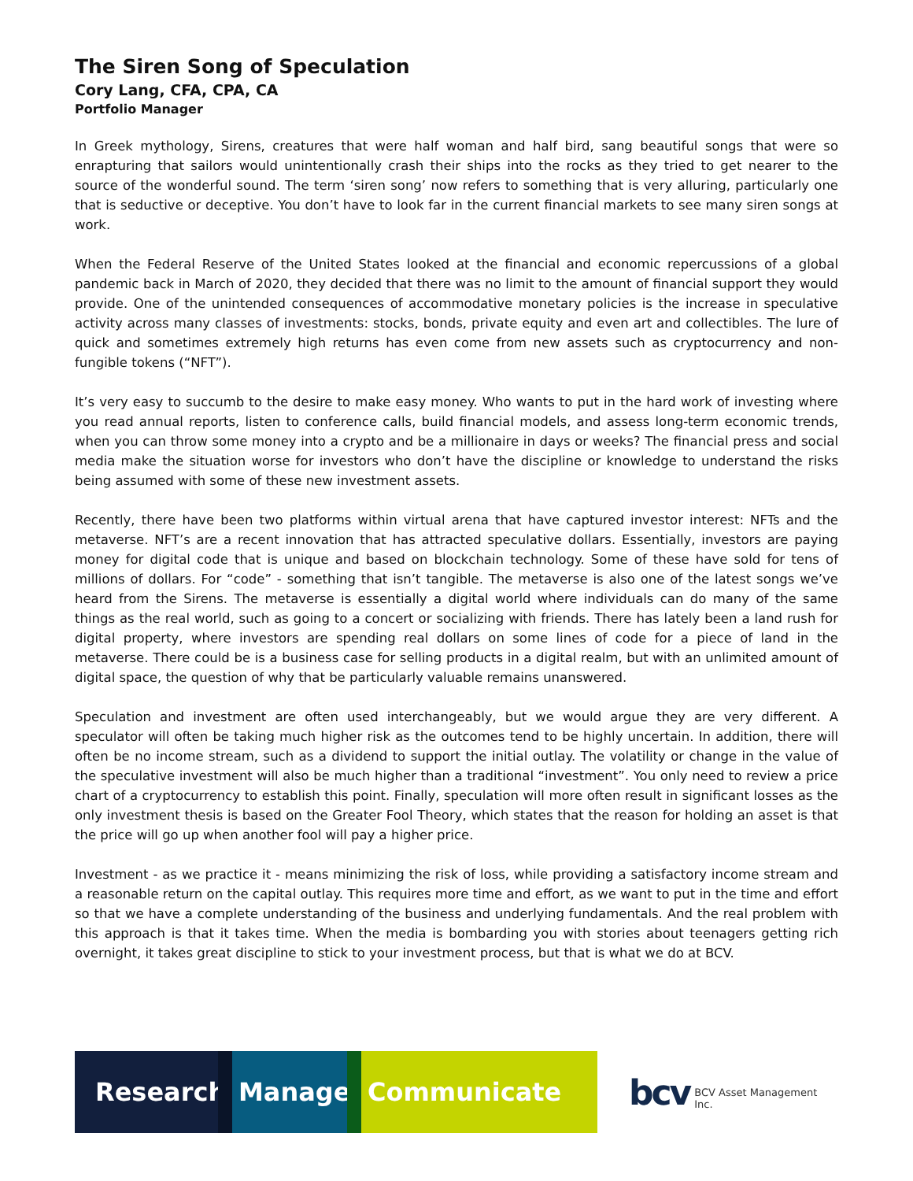The Siren Song of Speculation
Cory Lang, CFA, CPA, CA
Portfolio Manager
In Greek mythology, Sirens, creatures that were half woman and half bird, sang beautiful songs that were so enrapturing that sailors would unintentionally crash their ships into the rocks as they tried to get nearer to the source of the wonderful sound. The term ‘siren song’ now refers to something that is very alluring, particularly one that is seductive or deceptive. You don’t have to look far in the current financial markets to see many siren songs at work.
When the Federal Reserve of the United States looked at the financial and economic repercussions of a global pandemic back in March of 2020, they decided that there was no limit to the amount of financial support they would provide. One of the unintended consequences of accommodative monetary policies is the increase in speculative activity across many classes of investments: stocks, bonds, private equity and even art and collectibles. The lure of quick and sometimes extremely high returns has even come from new assets such as cryptocurrency and non-fungible tokens (“NFT”).
It’s very easy to succumb to the desire to make easy money. Who wants to put in the hard work of investing where you read annual reports, listen to conference calls, build financial models, and assess long-term economic trends, when you can throw some money into a crypto and be a millionaire in days or weeks? The financial press and social media make the situation worse for investors who don’t have the discipline or knowledge to understand the risks being assumed with some of these new investment assets.
Recently, there have been two platforms within virtual arena that have captured investor interest: NFTs and the metaverse. NFT’s are a recent innovation that has attracted speculative dollars. Essentially, investors are paying money for digital code that is unique and based on blockchain technology. Some of these have sold for tens of millions of dollars. For “code” - something that isn’t tangible. The metaverse is also one of the latest songs we’ve heard from the Sirens. The metaverse is essentially a digital world where individuals can do many of the same things as the real world, such as going to a concert or socializing with friends. There has lately been a land rush for digital property, where investors are spending real dollars on some lines of code for a piece of land in the metaverse. There could be is a business case for selling products in a digital realm, but with an unlimited amount of digital space, the question of why that be particularly valuable remains unanswered.
Speculation and investment are often used interchangeably, but we would argue they are very different. A speculator will often be taking much higher risk as the outcomes tend to be highly uncertain. In addition, there will often be no income stream, such as a dividend to support the initial outlay. The volatility or change in the value of the speculative investment will also be much higher than a traditional “investment”. You only need to review a price chart of a cryptocurrency to establish this point. Finally, speculation will more often result in significant losses as the only investment thesis is based on the Greater Fool Theory, which states that the reason for holding an asset is that the price will go up when another fool will pay a higher price.
Investment - as we practice it - means minimizing the risk of loss, while providing a satisfactory income stream and a reasonable return on the capital outlay. This requires more time and effort, as we want to put in the time and effort so that we have a complete understanding of the business and underlying fundamentals. And the real problem with this approach is that it takes time. When the media is bombarding you with stories about teenagers getting rich overnight, it takes great discipline to stick to your investment process, but that is what we do at BCV.
Research. Manage. Communicate
bcv BCV Asset Management Inc.